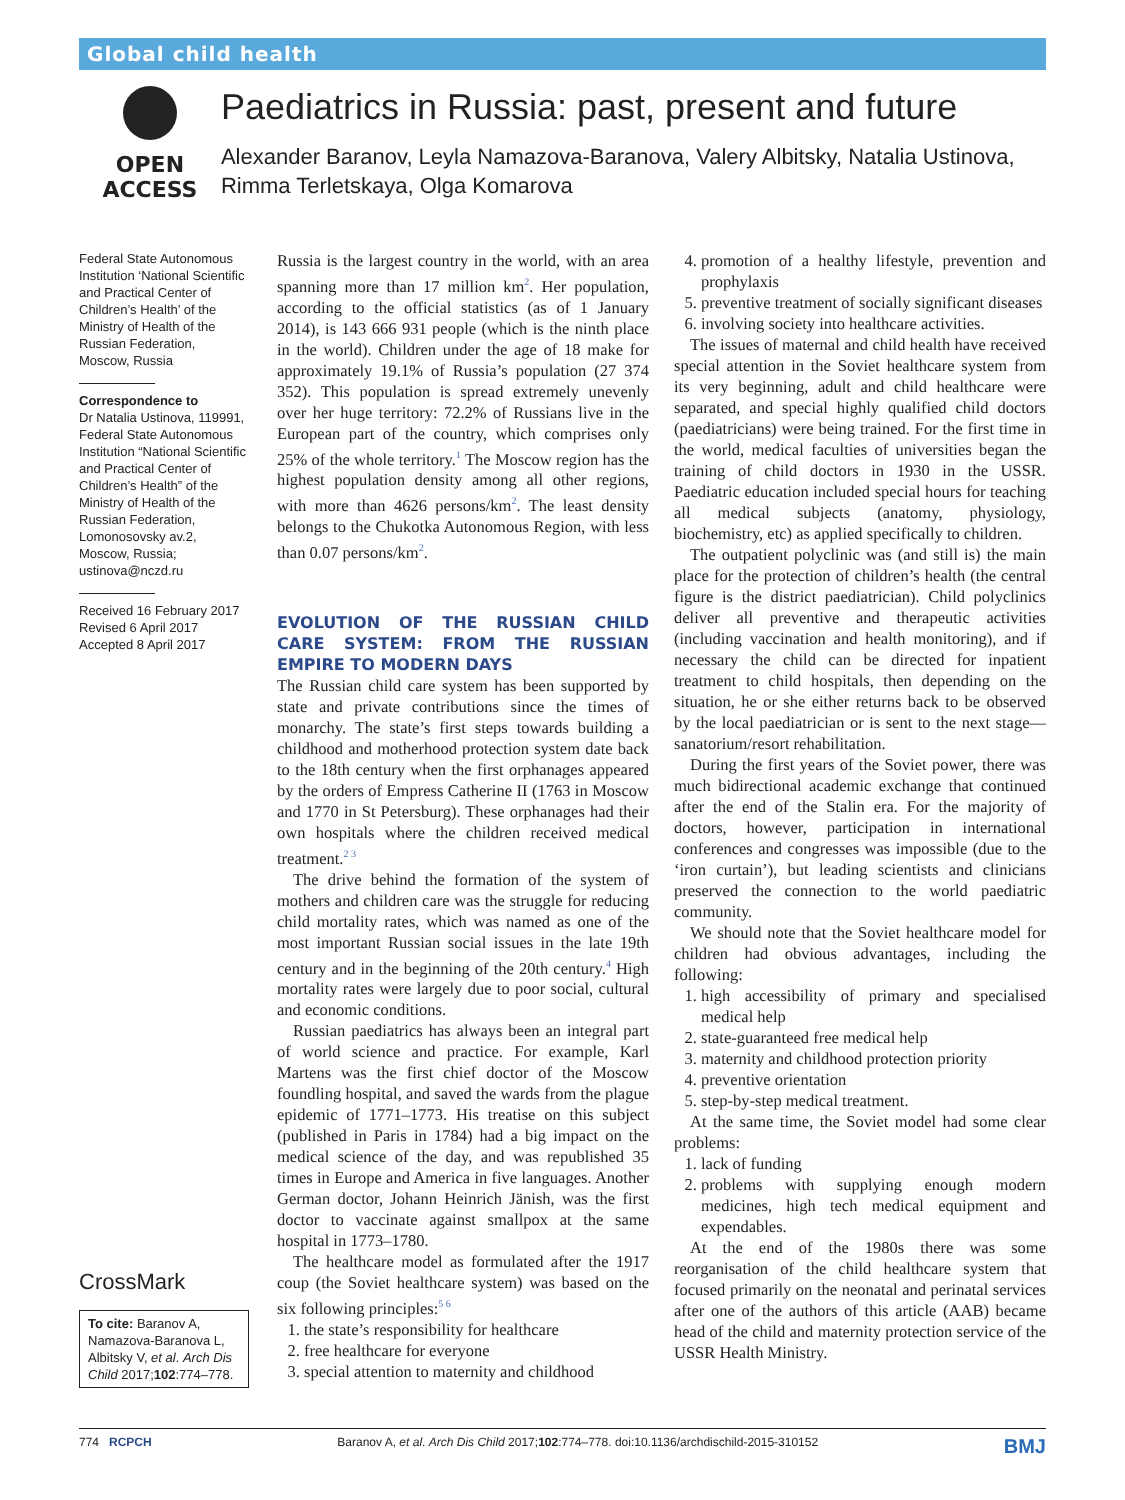Global child health
OPEN ACCESS
Paediatrics in Russia: past, present and future
Alexander Baranov, Leyla Namazova-Baranova, Valery Albitsky, Natalia Ustinova, Rimma Terletskaya, Olga Komarova
Federal State Autonomous Institution ‘National Scientific and Practical Center of Children’s Health’ of the Ministry of Health of the Russian Federation, Moscow, Russia
Correspondence to
Dr Natalia Ustinova, 119991, Federal State Autonomous Institution “National Scientific and Practical Center of Children’s Health” of the Ministry of Health of the Russian Federation, Lomonosovsky av.2, Moscow, Russia; ustinova@nczd.ru
Received 16 February 2017
Revised 6 April 2017
Accepted 8 April 2017
CrossMark
To cite: Baranov A, Namazova-Baranova L, Albitsky V, et al. Arch Dis Child 2017;102:774–778.
Russia is the largest country in the world, with an area spanning more than 17 million km<sup>2</sup>. Her population, according to the official statistics (as of 1 January 2014), is 143 666 931 people (which is the ninth place in the world). Children under the age of 18 make for approximately 19.1% of Russia’s population (27 374 352). This population is spread extremely unevenly over her huge territory: 72.2% of Russians live in the European part of the country, which comprises only 25% of the whole territory.<sup>1</sup> The Moscow region has the highest population density among all other regions, with more than 4626 persons/km<sup>2</sup>. The least density belongs to the Chukotka Autonomous Region, with less than 0.07 persons/km<sup>2</sup>.
EVOLUTION OF THE RUSSIAN CHILD CARE SYSTEM: FROM THE RUSSIAN EMPIRE TO MODERN DAYS
The Russian child care system has been supported by state and private contributions since the times of monarchy. The state’s first steps towards building a childhood and motherhood protection system date back to the 18th century when the first orphanages appeared by the orders of Empress Catherine II (1763 in Moscow and 1770 in St Petersburg). These orphanages had their own hospitals where the children received medical treatment.<sup>2 3</sup>
The drive behind the formation of the system of mothers and children care was the struggle for reducing child mortality rates, which was named as one of the most important Russian social issues in the late 19th century and in the beginning of the 20th century.<sup>4</sup> High mortality rates were largely due to poor social, cultural and economic conditions.
Russian paediatrics has always been an integral part of world science and practice. For example, Karl Martens was the first chief doctor of the Moscow foundling hospital, and saved the wards from the plague epidemic of 1771–1773. His treatise on this subject (published in Paris in 1784) had a big impact on the medical science of the day, and was republished 35 times in Europe and America in five languages. Another German doctor, Johann Heinrich Jänish, was the first doctor to vaccinate against smallpox at the same hospital in 1773–1780.
The healthcare model as formulated after the 1917 coup (the Soviet healthcare system) was based on the six following principles:<sup>5 6</sup>
1. the state’s responsibility for healthcare
2. free healthcare for everyone
3. special attention to maternity and childhood
4. promotion of a healthy lifestyle, prevention and prophylaxis
5. preventive treatment of socially significant diseases
6. involving society into healthcare activities.
The issues of maternal and child health have received special attention in the Soviet healthcare system from its very beginning, adult and child healthcare were separated, and special highly qualified child doctors (paediatricians) were being trained. For the first time in the world, medical faculties of universities began the training of child doctors in 1930 in the USSR. Paediatric education included special hours for teaching all medical subjects (anatomy, physiology, biochemistry, etc) as applied specifically to children.
The outpatient polyclinic was (and still is) the main place for the protection of children’s health (the central figure is the district paediatrician). Child polyclinics deliver all preventive and therapeutic activities (including vaccination and health monitoring), and if necessary the child can be directed for inpatient treatment to child hospitals, then depending on the situation, he or she either returns back to be observed by the local paediatrician or is sent to the next stage—sanatorium/resort rehabilitation.
During the first years of the Soviet power, there was much bidirectional academic exchange that continued after the end of the Stalin era. For the majority of doctors, however, participation in international conferences and congresses was impossible (due to the ‘iron curtain’), but leading scientists and clinicians preserved the connection to the world paediatric community.
We should note that the Soviet healthcare model for children had obvious advantages, including the following:
1. high accessibility of primary and specialised medical help
2. state-guaranteed free medical help
3. maternity and childhood protection priority
4. preventive orientation
5. step-by-step medical treatment.
At the same time, the Soviet model had some clear problems:
1. lack of funding
2. problems with supplying enough modern medicines, high tech medical equipment and expendables.
At the end of the 1980s there was some reorganisation of the child healthcare system that focused primarily on the neonatal and perinatal services after one of the authors of this article (AAB) became head of the child and maternity protection service of the USSR Health Ministry.
774 RCPCH Baranov A, et al. Arch Dis Child 2017;102:774–778. doi:10.1136/archdischild-2015-310152 BMJ